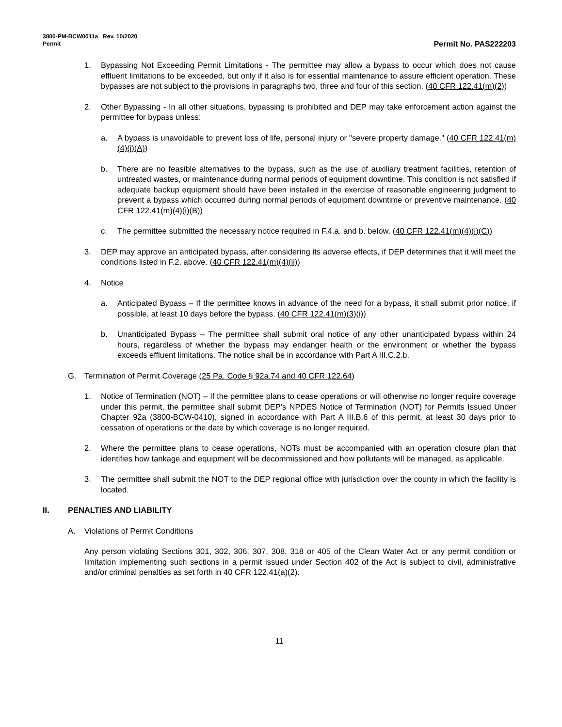3800-PM-BCW0011a Rev. 10/2020
Permit Permit No. PAS222203
1. Bypassing Not Exceeding Permit Limitations - The permittee may allow a bypass to occur which does not cause effluent limitations to be exceeded, but only if it also is for essential maintenance to assure efficient operation. These bypasses are not subject to the provisions in paragraphs two, three and four of this section. (40 CFR 122.41(m)(2))
2. Other Bypassing - In all other situations, bypassing is prohibited and DEP may take enforcement action against the permittee for bypass unless:
a. A bypass is unavoidable to prevent loss of life, personal injury or "severe property damage." (40 CFR 122.41(m)(4)(i)(A))
b. There are no feasible alternatives to the bypass, such as the use of auxiliary treatment facilities, retention of untreated wastes, or maintenance during normal periods of equipment downtime. This condition is not satisfied if adequate backup equipment should have been installed in the exercise of reasonable engineering judgment to prevent a bypass which occurred during normal periods of equipment downtime or preventive maintenance. (40 CFR 122.41(m)(4)(i)(B))
c. The permittee submitted the necessary notice required in F.4.a. and b. below. (40 CFR 122.41(m)(4)(i)(C))
3. DEP may approve an anticipated bypass, after considering its adverse effects, if DEP determines that it will meet the conditions listed in F.2. above. (40 CFR 122.41(m)(4)(ii))
4. Notice
a. Anticipated Bypass – If the permittee knows in advance of the need for a bypass, it shall submit prior notice, if possible, at least 10 days before the bypass. (40 CFR 122.41(m)(3)(i))
b. Unanticipated Bypass – The permittee shall submit oral notice of any other unanticipated bypass within 24 hours, regardless of whether the bypass may endanger health or the environment or whether the bypass exceeds effluent limitations. The notice shall be in accordance with Part A III.C.2.b.
G. Termination of Permit Coverage (25 Pa. Code § 92a.74 and 40 CFR 122.64)
1. Notice of Termination (NOT) – If the permittee plans to cease operations or will otherwise no longer require coverage under this permit, the permittee shall submit DEP’s NPDES Notice of Termination (NOT) for Permits Issued Under Chapter 92a (3800-BCW-0410), signed in accordance with Part A III.B.6 of this permit, at least 30 days prior to cessation of operations or the date by which coverage is no longer required.
2. Where the permittee plans to cease operations, NOTs must be accompanied with an operation closure plan that identifies how tankage and equipment will be decommissioned and how pollutants will be managed, as applicable.
3. The permittee shall submit the NOT to the DEP regional office with jurisdiction over the county in which the facility is located.
II. PENALTIES AND LIABILITY
A. Violations of Permit Conditions
Any person violating Sections 301, 302, 306, 307, 308, 318 or 405 of the Clean Water Act or any permit condition or limitation implementing such sections in a permit issued under Section 402 of the Act is subject to civil, administrative and/or criminal penalties as set forth in 40 CFR 122.41(a)(2).
11